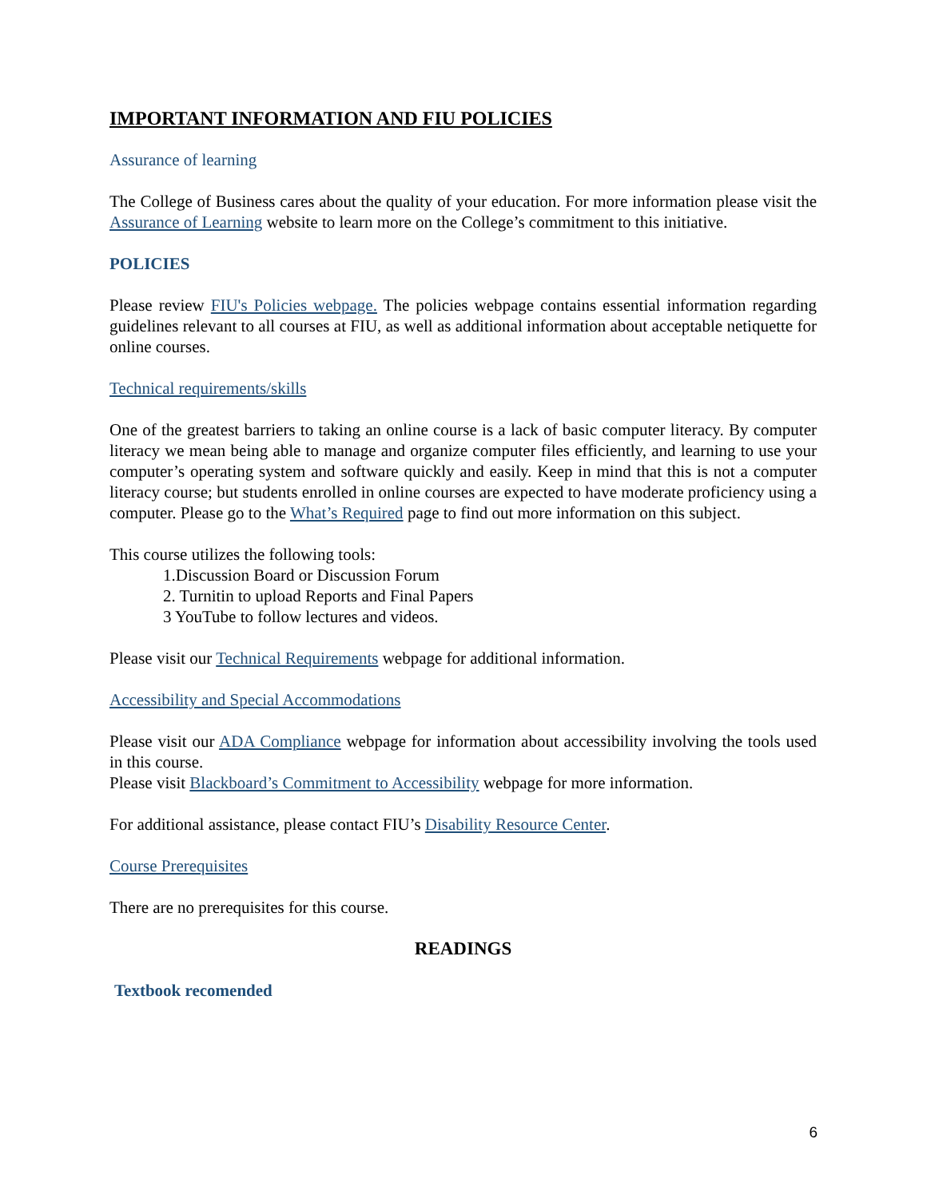IMPORTANT INFORMATION AND FIU POLICIES
Assurance of learning
The College of Business cares about the quality of your education. For more information please visit the Assurance of Learning website to learn more on the College’s commitment to this initiative.
POLICIES
Please review FIU's Policies webpage. The policies webpage contains essential information regarding guidelines relevant to all courses at FIU, as well as additional information about acceptable netiquette for online courses.
Technical requirements/skills
One of the greatest barriers to taking an online course is a lack of basic computer literacy. By computer literacy we mean being able to manage and organize computer files efficiently, and learning to use your computer’s operating system and software quickly and easily. Keep in mind that this is not a computer literacy course; but students enrolled in online courses are expected to have moderate proficiency using a computer. Please go to the What’s Required page to find out more information on this subject.
This course utilizes the following tools:
1.Discussion Board or Discussion Forum
2. Turnitin to upload Reports and Final Papers
3 YouTube to follow lectures and videos.
Please visit our Technical Requirements webpage for additional information.
Accessibility and Special Accommodations
Please visit our ADA Compliance webpage for information about accessibility involving the tools used in this course.
Please visit Blackboard’s Commitment to Accessibility webpage for more information.
For additional assistance, please contact FIU’s Disability Resource Center.
Course Prerequisites
There are no prerequisites for this course.
READINGS
Textbook recomended
6